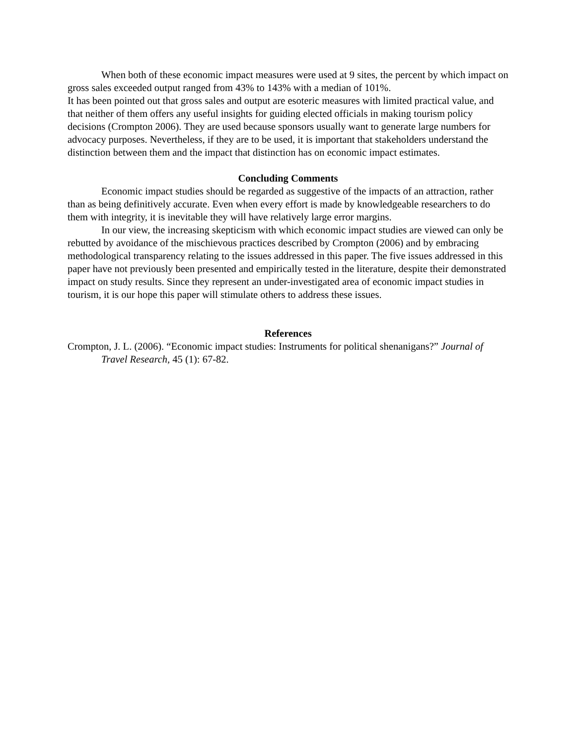When both of these economic impact measures were used at 9 sites, the percent by which impact on gross sales exceeded output ranged from 43% to 143% with a median of 101%.
It has been pointed out that gross sales and output are esoteric measures with limited practical value, and that neither of them offers any useful insights for guiding elected officials in making tourism policy decisions (Crompton 2006). They are used because sponsors usually want to generate large numbers for advocacy purposes. Nevertheless, if they are to be used, it is important that stakeholders understand the distinction between them and the impact that distinction has on economic impact estimates.
Concluding Comments
Economic impact studies should be regarded as suggestive of the impacts of an attraction, rather than as being definitively accurate. Even when every effort is made by knowledgeable researchers to do them with integrity, it is inevitable they will have relatively large error margins.
In our view, the increasing skepticism with which economic impact studies are viewed can only be rebutted by avoidance of the mischievous practices described by Crompton (2006) and by embracing methodological transparency relating to the issues addressed in this paper. The five issues addressed in this paper have not previously been presented and empirically tested in the literature, despite their demonstrated impact on study results. Since they represent an under-investigated area of economic impact studies in tourism, it is our hope this paper will stimulate others to address these issues.
References
Crompton, J. L. (2006). “Economic impact studies: Instruments for political shenanigans?” Journal of Travel Research, 45 (1): 67-82.